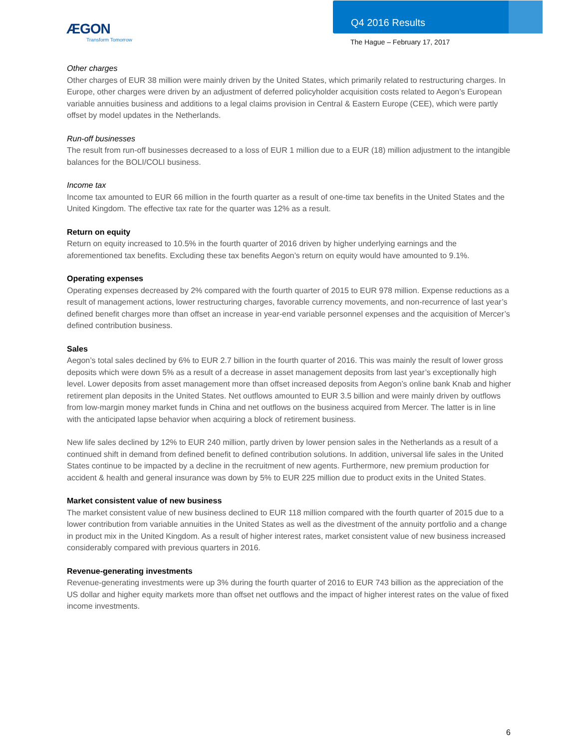ÆGON
Transform Tomorrow
Q4 2016 Results
The Hague – February 17, 2017
Other charges
Other charges of EUR 38 million were mainly driven by the United States, which primarily related to restructuring charges. In Europe, other charges were driven by an adjustment of deferred policyholder acquisition costs related to Aegon’s European variable annuities business and additions to a legal claims provision in Central & Eastern Europe (CEE), which were partly offset by model updates in the Netherlands.
Run-off businesses
The result from run-off businesses decreased to a loss of EUR 1 million due to a EUR (18) million adjustment to the intangible balances for the BOLI/COLI business.
Income tax
Income tax amounted to EUR 66 million in the fourth quarter as a result of one-time tax benefits in the United States and the United Kingdom. The effective tax rate for the quarter was 12% as a result.
Return on equity
Return on equity increased to 10.5% in the fourth quarter of 2016 driven by higher underlying earnings and the aforementioned tax benefits. Excluding these tax benefits Aegon’s return on equity would have amounted to 9.1%.
Operating expenses
Operating expenses decreased by 2% compared with the fourth quarter of 2015 to EUR 978 million. Expense reductions as a result of management actions, lower restructuring charges, favorable currency movements, and non-recurrence of last year’s defined benefit charges more than offset an increase in year-end variable personnel expenses and the acquisition of Mercer’s defined contribution business.
Sales
Aegon’s total sales declined by 6% to EUR 2.7 billion in the fourth quarter of 2016. This was mainly the result of lower gross deposits which were down 5% as a result of a decrease in asset management deposits from last year’s exceptionally high level. Lower deposits from asset management more than offset increased deposits from Aegon’s online bank Knab and higher retirement plan deposits in the United States. Net outflows amounted to EUR 3.5 billion and were mainly driven by outflows from low-margin money market funds in China and net outflows on the business acquired from Mercer. The latter is in line with the anticipated lapse behavior when acquiring a block of retirement business.
New life sales declined by 12% to EUR 240 million, partly driven by lower pension sales in the Netherlands as a result of a continued shift in demand from defined benefit to defined contribution solutions. In addition, universal life sales in the United States continue to be impacted by a decline in the recruitment of new agents. Furthermore, new premium production for accident & health and general insurance was down by 5% to EUR 225 million due to product exits in the United States.
Market consistent value of new business
The market consistent value of new business declined to EUR 118 million compared with the fourth quarter of 2015 due to a lower contribution from variable annuities in the United States as well as the divestment of the annuity portfolio and a change in product mix in the United Kingdom. As a result of higher interest rates, market consistent value of new business increased considerably compared with previous quarters in 2016.
Revenue-generating investments
Revenue-generating investments were up 3% during the fourth quarter of 2016 to EUR 743 billion as the appreciation of the US dollar and higher equity markets more than offset net outflows and the impact of higher interest rates on the value of fixed income investments.
6